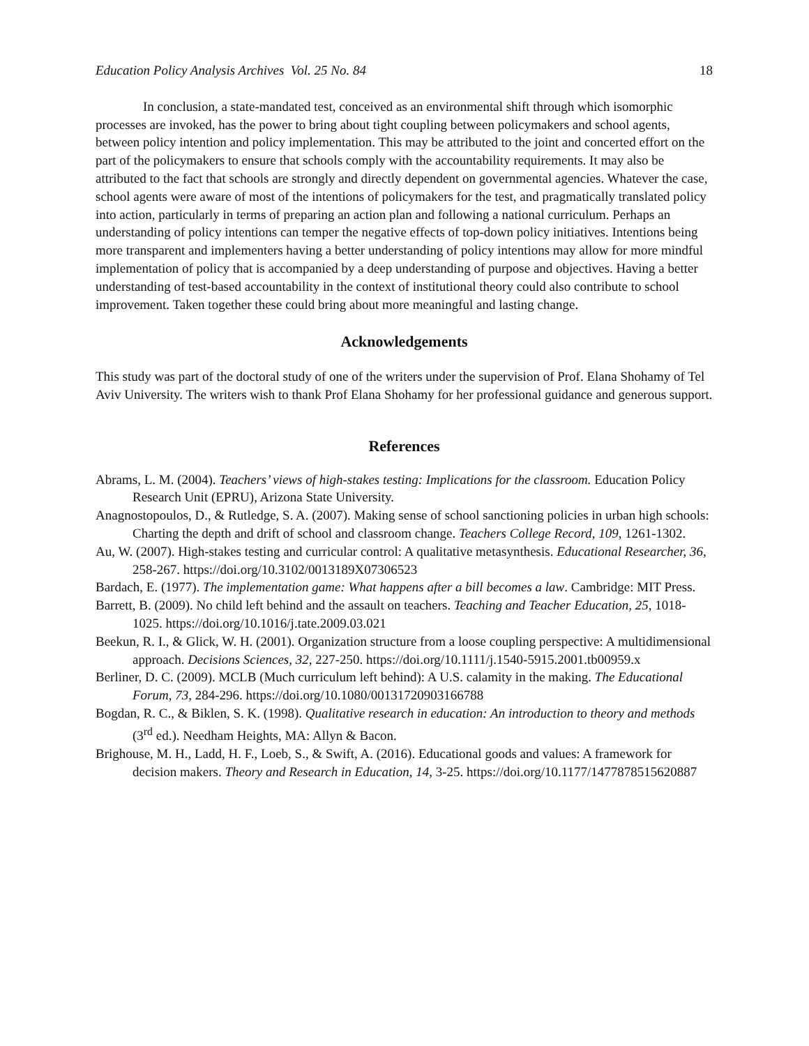Education Policy Analysis Archives Vol. 25 No. 84 18
In conclusion, a state-mandated test, conceived as an environmental shift through which isomorphic processes are invoked, has the power to bring about tight coupling between policymakers and school agents, between policy intention and policy implementation. This may be attributed to the joint and concerted effort on the part of the policymakers to ensure that schools comply with the accountability requirements. It may also be attributed to the fact that schools are strongly and directly dependent on governmental agencies. Whatever the case, school agents were aware of most of the intentions of policymakers for the test, and pragmatically translated policy into action, particularly in terms of preparing an action plan and following a national curriculum. Perhaps an understanding of policy intentions can temper the negative effects of top-down policy initiatives. Intentions being more transparent and implementers having a better understanding of policy intentions may allow for more mindful implementation of policy that is accompanied by a deep understanding of purpose and objectives. Having a better understanding of test-based accountability in the context of institutional theory could also contribute to school improvement. Taken together these could bring about more meaningful and lasting change.
Acknowledgements
This study was part of the doctoral study of one of the writers under the supervision of Prof. Elana Shohamy of Tel Aviv University. The writers wish to thank Prof Elana Shohamy for her professional guidance and generous support.
References
Abrams, L. M. (2004). Teachers’ views of high-stakes testing: Implications for the classroom. Education Policy Research Unit (EPRU), Arizona State University.
Anagnostopoulos, D., & Rutledge, S. A. (2007). Making sense of school sanctioning policies in urban high schools: Charting the depth and drift of school and classroom change. Teachers College Record, 109, 1261-1302.
Au, W. (2007). High-stakes testing and curricular control: A qualitative metasynthesis. Educational Researcher, 36, 258-267. https://doi.org/10.3102/0013189X07306523
Bardach, E. (1977). The implementation game: What happens after a bill becomes a law. Cambridge: MIT Press.
Barrett, B. (2009). No child left behind and the assault on teachers. Teaching and Teacher Education, 25, 1018-1025. https://doi.org/10.1016/j.tate.2009.03.021
Beekun, R. I., & Glick, W. H. (2001). Organization structure from a loose coupling perspective: A multidimensional approach. Decisions Sciences, 32, 227-250. https://doi.org/10.1111/j.1540-5915.2001.tb00959.x
Berliner, D. C. (2009). MCLB (Much curriculum left behind): A U.S. calamity in the making. The Educational Forum, 73, 284-296. https://doi.org/10.1080/00131720903166788
Bogdan, R. C., & Biklen, S. K. (1998). Qualitative research in education: An introduction to theory and methods (3<sup>rd</sup> ed.). Needham Heights, MA: Allyn & Bacon.
Brighouse, M. H., Ladd, H. F., Loeb, S., & Swift, A. (2016). Educational goods and values: A framework for decision makers. Theory and Research in Education, 14, 3-25. https://doi.org/10.1177/1477878515620887